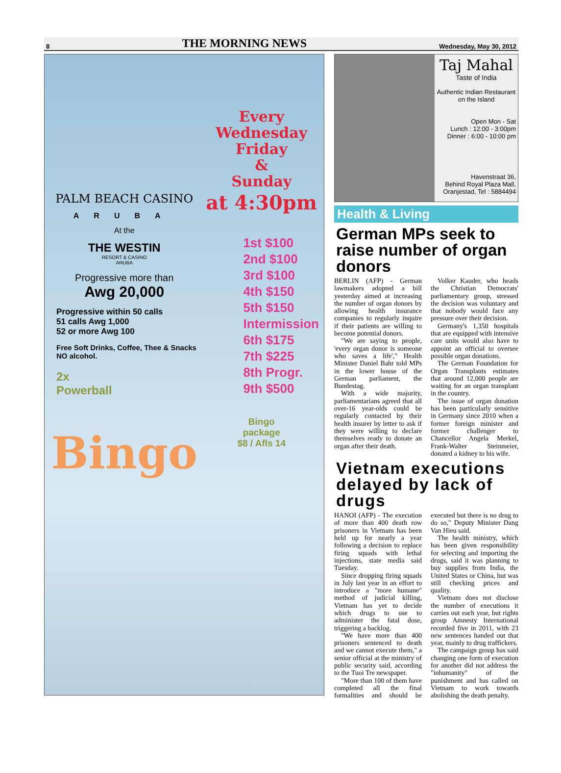8 THE MORNING NEWS Wednesday, May 30, 2012
PALM BEACH CASINO
ARUBA
At the
THE WESTIN
RESORT & CASINO
ARUBA
Progressive more than
Awg 20,000
Progressive within 50 calls
51 calls Awg 1,000
52 or more Awg 100
Free Soft Drinks, Coffee, Thee & Snacks
NO alcohol.
2x
Powerball
Bingo
Every
Wednesday
Friday
&
Sunday
at 4:30pm
1st $100
2nd $100
3rd $100
4th $150
5th $150
Intermission
6th $175
7th $225
8th Progr.
9th $500
Bingo
package
$8 / Afls 14
Taj Mahal
Taste of India
Authentic Indian Restaurant on the Island
Open Mon - Sat
Lunch : 12:00 - 3:00pm
Dinner : 6:00 - 10:00 pm
Havenstraat 36,
Behind Royal Plaza Mall,
Oranjestad, Tel : 5884494
Health & Living
German MPs seek to raise number of organ donors
BERLIN (AFP) - German lawmakers adopted a bill yesterday aimed at increasing the number of organ donors by allowing health insurance companies to regularly inquire if their patients are willing to become potential donors.
"We are saying to people, 'every organ donor is someone who saves a life'," Health Minister Daniel Bahr told MPs in the lower house of the German parliament, the Bundestag.
With a wide majority, parliamentarians agreed that all over-16 year-olds could be regularly contacted by their health insurer by letter to ask if they were willing to declare themselves ready to donate an organ after their death.
Volker Kauder, who heads the Christian Democrats' parliamentary group, stressed the decision was voluntary and that nobody would face any pressure over their decision.
Germany's 1,350 hospitals that are equipped with intensive care units would also have to appoint an official to oversee possible organ donations.
The German Foundation for Organ Transplants estimates that around 12,000 people are waiting for an organ transplant in the country.
The issue of organ donation has been particularly sensitive in Germany since 2010 when a former foreign minister and former challenger to Chancellor Angela Merkel, Frank-Walter Steinmeier, donated a kidney to his wife.
Vietnam executions delayed by lack of drugs
HANOI (AFP) - The execution of more than 400 death row prisoners in Vietnam has been held up for nearly a year following a decision to replace firing squads with lethal injections, state media said Tuesday.
Since dropping firing squads in July last year in an effort to introduce a "more humane" method of judicial killing, Vietnam has yet to decide which drugs to use to administer the fatal dose, triggering a backlog.
"We have more than 400 prisoners sentenced to death and we cannot execute them," a senior official at the ministry of public security said, according to the Tuoi Tre newspaper.
"More than 100 of them have completed all the final formalities and should be executed but there is no drug to do so," Deputy Minister Dang Van Hieu said.
The health ministry, which has been given responsibility for selecting and importing the drugs, said it was planning to buy supplies from India, the United States or China, but was still checking prices and quality.
Vietnam does not disclose the number of executions it carries out each year, but rights group Amnesty International recorded five in 2011, with 23 new sentences handed out that year, mainly to drug traffickers.
The campaign group has said changing one form of execution for another did not address the "inhumanity" of the punishment and has called on Vietnam to work towards abolishing the death penalty.